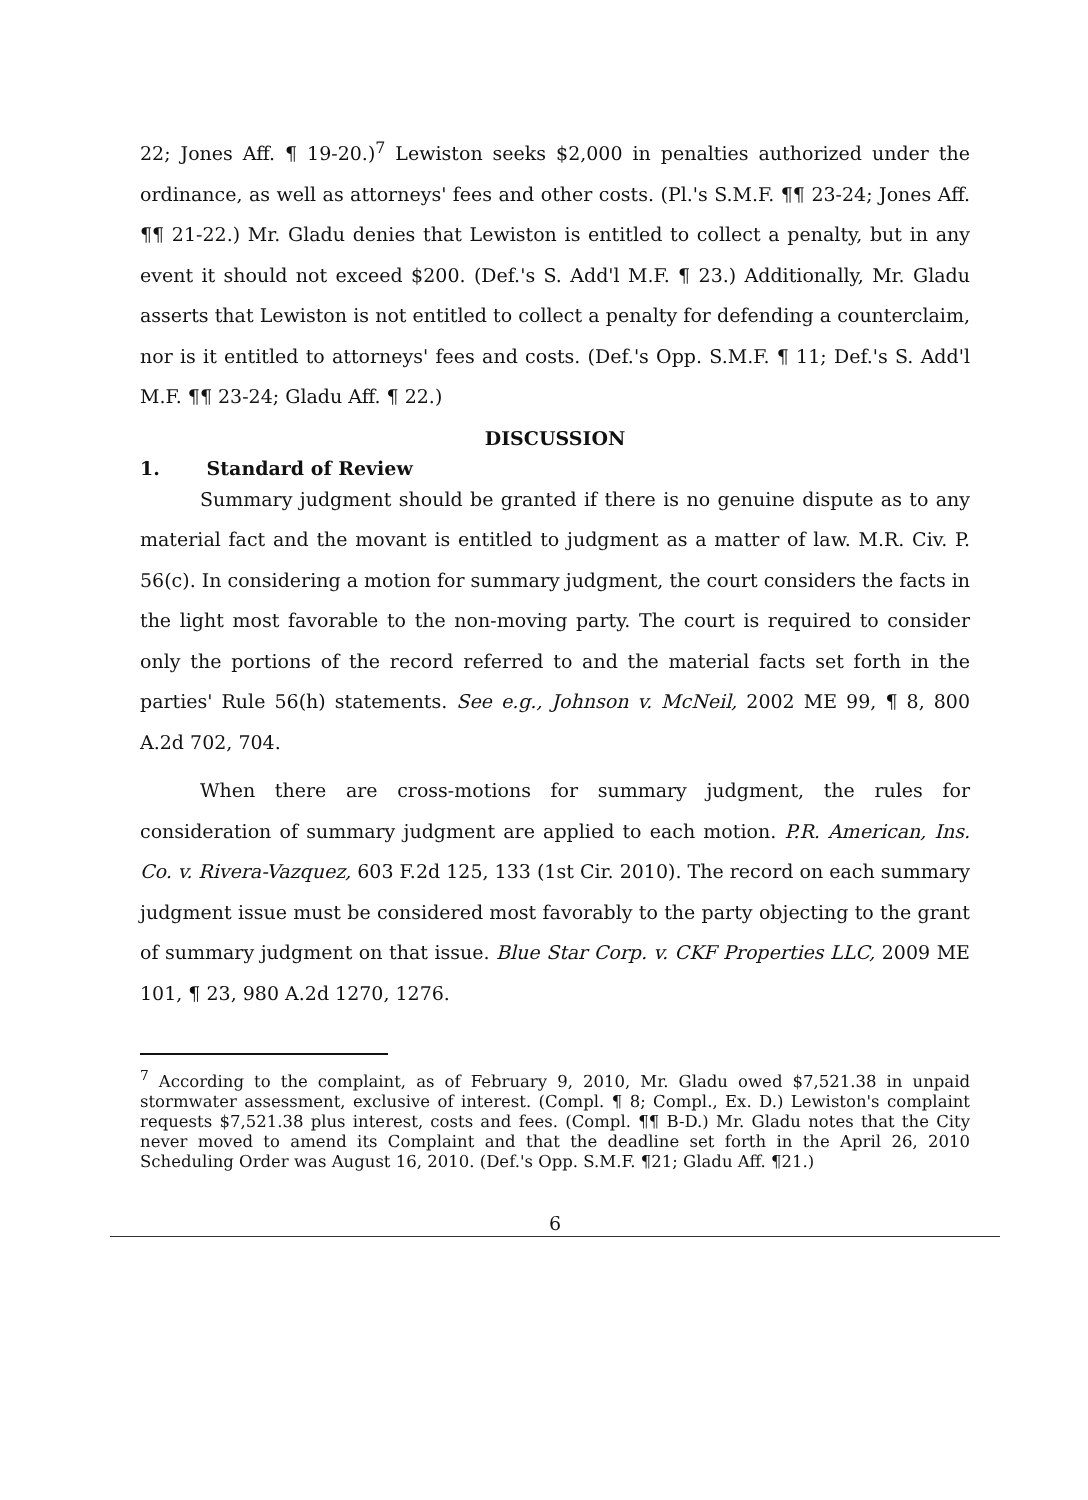22; Jones Aff. ¶ 19-20.)<sup>7</sup> Lewiston seeks $2,000 in penalties authorized under the ordinance, as well as attorneys' fees and other costs. (Pl.'s S.M.F. ¶¶ 23-24; Jones Aff. ¶¶ 21-22.) Mr. Gladu denies that Lewiston is entitled to collect a penalty, but in any event it should not exceed $200. (Def.'s S. Add'l M.F. ¶ 23.) Additionally, Mr. Gladu asserts that Lewiston is not entitled to collect a penalty for defending a counterclaim, nor is it entitled to attorneys' fees and costs. (Def.'s Opp. S.M.F. ¶ 11; Def.'s S. Add'l M.F. ¶¶ 23-24; Gladu Aff. ¶ 22.)
DISCUSSION
1. Standard of Review
Summary judgment should be granted if there is no genuine dispute as to any material fact and the movant is entitled to judgment as a matter of law. M.R. Civ. P. 56(c). In considering a motion for summary judgment, the court considers the facts in the light most favorable to the non-moving party. The court is required to consider only the portions of the record referred to and the material facts set forth in the parties' Rule 56(h) statements. See e.g., Johnson v. McNeil, 2002 ME 99, ¶ 8, 800 A.2d 702, 704.
When there are cross-motions for summary judgment, the rules for consideration of summary judgment are applied to each motion. P.R. American, Ins. Co. v. Rivera-Vazquez, 603 F.2d 125, 133 (1st Cir. 2010). The record on each summary judgment issue must be considered most favorably to the party objecting to the grant of summary judgment on that issue. Blue Star Corp. v. CKF Properties LLC, 2009 ME 101, ¶ 23, 980 A.2d 1270, 1276.
<sup>7</sup> According to the complaint, as of February 9, 2010, Mr. Gladu owed $7,521.38 in unpaid stormwater assessment, exclusive of interest. (Compl. ¶ 8; Compl., Ex. D.) Lewiston's complaint requests $7,521.38 plus interest, costs and fees. (Compl. ¶¶ B-D.) Mr. Gladu notes that the City never moved to amend its Complaint and that the deadline set forth in the April 26, 2010 Scheduling Order was August 16, 2010. (Def.'s Opp. S.M.F. ¶21; Gladu Aff. ¶21.)
6